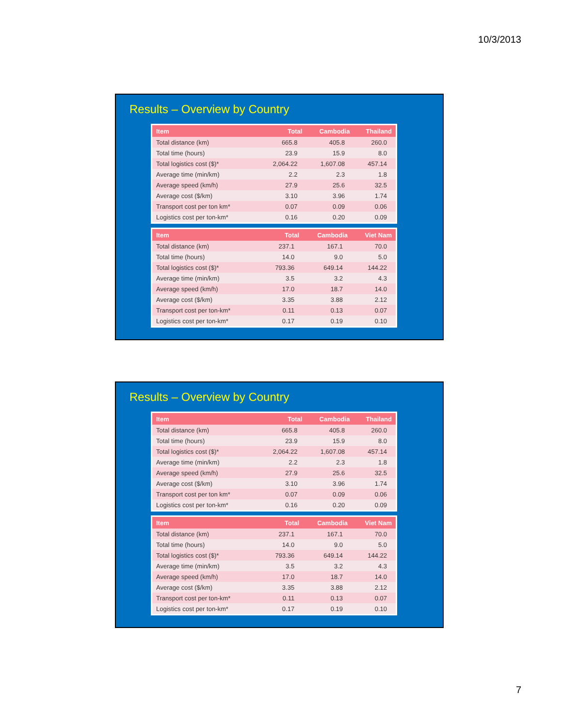10/3/2013
Results – Overview by Country
| Item | Total | Cambodia | Thailand |
| --- | --- | --- | --- |
| Total distance (km) | 665.8 | 405.8 | 260.0 |
| Total time (hours) | 23.9 | 15.9 | 8.0 |
| Total logistics cost ($)* | 2,064.22 | 1,607.08 | 457.14 |
| Average time (min/km) | 2.2 | 2.3 | 1.8 |
| Average speed (km/h) | 27.9 | 25.6 | 32.5 |
| Average cost ($/km) | 3.10 | 3.96 | 1.74 |
| Transport cost per ton km* | 0.07 | 0.09 | 0.06 |
| Logistics cost per ton-km* | 0.16 | 0.20 | 0.09 |
| Item | Total | Cambodia | Viet Nam |
| --- | --- | --- | --- |
| Total distance (km) | 237.1 | 167.1 | 70.0 |
| Total time (hours) | 14.0 | 9.0 | 5.0 |
| Total logistics cost ($)* | 793.36 | 649.14 | 144.22 |
| Average time (min/km) | 3.5 | 3.2 | 4.3 |
| Average speed (km/h) | 17.0 | 18.7 | 14.0 |
| Average cost ($/km) | 3.35 | 3.88 | 2.12 |
| Transport cost per ton-km* | 0.11 | 0.13 | 0.07 |
| Logistics cost per ton-km* | 0.17 | 0.19 | 0.10 |
Results – Overview by Country
| Item | Total | Cambodia | Thailand |
| --- | --- | --- | --- |
| Total distance (km) | 665.8 | 405.8 | 260.0 |
| Total time (hours) | 23.9 | 15.9 | 8.0 |
| Total logistics cost ($)* | 2,064.22 | 1,607.08 | 457.14 |
| Average time (min/km) | 2.2 | 2.3 | 1.8 |
| Average speed (km/h) | 27.9 | 25.6 | 32.5 |
| Average cost ($/km) | 3.10 | 3.96 | 1.74 |
| Transport cost per ton km* | 0.07 | 0.09 | 0.06 |
| Logistics cost per ton-km* | 0.16 | 0.20 | 0.09 |
| Item | Total | Cambodia | Viet Nam |
| --- | --- | --- | --- |
| Total distance (km) | 237.1 | 167.1 | 70.0 |
| Total time (hours) | 14.0 | 9.0 | 5.0 |
| Total logistics cost ($)* | 793.36 | 649.14 | 144.22 |
| Average time (min/km) | 3.5 | 3.2 | 4.3 |
| Average speed (km/h) | 17.0 | 18.7 | 14.0 |
| Average cost ($/km) | 3.35 | 3.88 | 2.12 |
| Transport cost per ton-km* | 0.11 | 0.13 | 0.07 |
| Logistics cost per ton-km* | 0.17 | 0.19 | 0.10 |
7